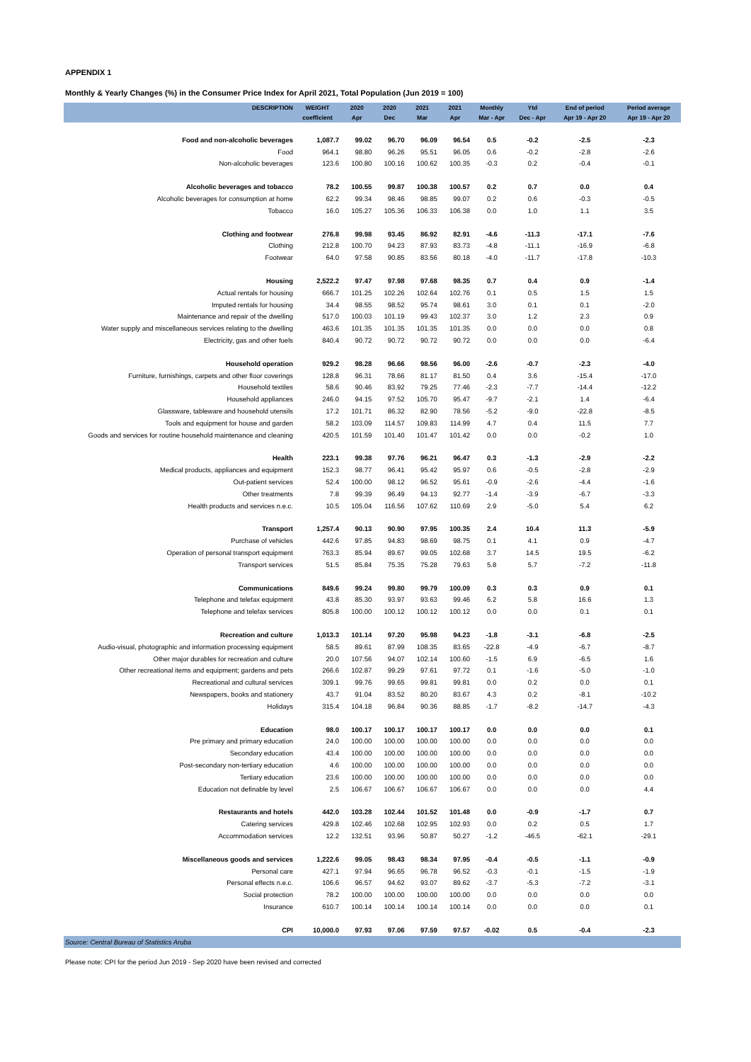APPENDIX 1
Monthly & Yearly Changes (%) in the Consumer Price Index for April 2021, Total Population (Jun 2019 = 100)
| DESCRIPTION | WEIGHT | 2020 | 2020 | 2021 | 2021 | Monthly | Ytd | End of period | Period average |
| --- | --- | --- | --- | --- | --- | --- | --- | --- | --- |
| | coefficient | Apr | Dec | Mar | Apr | Mar - Apr | Dec - Apr | Apr 19 - Apr 20 | Apr 19 - Apr 20 |
| Food and non-alcoholic beverages | 1,087.7 | 99.02 | 96.70 | 96.09 | 96.54 | 0.5 | -0.2 | -2.5 | -2.3 |
| Food | 964.1 | 98.80 | 96.26 | 95.51 | 96.05 | 0.6 | -0.2 | -2.8 | -2.6 |
| Non-alcoholic beverages | 123.6 | 100.80 | 100.16 | 100.62 | 100.35 | -0.3 | 0.2 | -0.4 | -0.1 |
| Alcoholic beverages and tobacco | 78.2 | 100.55 | 99.87 | 100.38 | 100.57 | 0.2 | 0.7 | 0.0 | 0.4 |
| Alcoholic beverages for consumption at home | 62.2 | 99.34 | 98.46 | 98.85 | 99.07 | 0.2 | 0.6 | -0.3 | -0.5 |
| Tobacco | 16.0 | 105.27 | 105.36 | 106.33 | 106.38 | 0.0 | 1.0 | 1.1 | 3.5 |
| Clothing and footwear | 276.8 | 99.98 | 93.45 | 86.92 | 82.91 | -4.6 | -11.3 | -17.1 | -7.6 |
| Clothing | 212.8 | 100.70 | 94.23 | 87.93 | 83.73 | -4.8 | -11.1 | -16.9 | -6.8 |
| Footwear | 64.0 | 97.58 | 90.85 | 83.56 | 80.18 | -4.0 | -11.7 | -17.8 | -10.3 |
| Housing | 2,522.2 | 97.47 | 97.98 | 97.68 | 98.35 | 0.7 | 0.4 | 0.9 | -1.4 |
| Actual rentals for housing | 666.7 | 101.25 | 102.26 | 102.64 | 102.76 | 0.1 | 0.5 | 1.5 | 1.5 |
| Imputed rentals for housing | 34.4 | 98.55 | 98.52 | 95.74 | 98.61 | 3.0 | 0.1 | 0.1 | -2.0 |
| Maintenance and repair of the dwelling | 517.0 | 100.03 | 101.19 | 99.43 | 102.37 | 3.0 | 1.2 | 2.3 | 0.9 |
| Water supply and miscellaneous services relating to the dwelling | 463.6 | 101.35 | 101.35 | 101.35 | 101.35 | 0.0 | 0.0 | 0.0 | 0.8 |
| Electricity, gas and other fuels | 840.4 | 90.72 | 90.72 | 90.72 | 90.72 | 0.0 | 0.0 | 0.0 | -6.4 |
| Household operation | 929.2 | 98.28 | 96.66 | 98.56 | 96.00 | -2.6 | -0.7 | -2.3 | -4.0 |
| Furniture, furnishings, carpets and other floor coverings | 128.8 | 96.31 | 78.66 | 81.17 | 81.50 | 0.4 | 3.6 | -15.4 | -17.0 |
| Household textiles | 58.6 | 90.46 | 83.92 | 79.25 | 77.46 | -2.3 | -7.7 | -14.4 | -12.2 |
| Household appliances | 246.0 | 94.15 | 97.52 | 105.70 | 95.47 | -9.7 | -2.1 | 1.4 | -6.4 |
| Glassware, tableware and household utensils | 17.2 | 101.71 | 86.32 | 82.90 | 78.56 | -5.2 | -9.0 | -22.8 | -8.5 |
| Tools and equipment for house and garden | 58.2 | 103.09 | 114.57 | 109.83 | 114.99 | 4.7 | 0.4 | 11.5 | 7.7 |
| Goods and services for routine household maintenance and cleaning | 420.5 | 101.59 | 101.40 | 101.47 | 101.42 | 0.0 | 0.0 | -0.2 | 1.0 |
| Health | 223.1 | 99.38 | 97.76 | 96.21 | 96.47 | 0.3 | -1.3 | -2.9 | -2.2 |
| Medical products, appliances and equipment | 152.3 | 98.77 | 96.41 | 95.42 | 95.97 | 0.6 | -0.5 | -2.8 | -2.9 |
| Out-patient services | 52.4 | 100.00 | 98.12 | 96.52 | 95.61 | -0.9 | -2.6 | -4.4 | -1.6 |
| Other treatments | 7.8 | 99.39 | 96.49 | 94.13 | 92.77 | -1.4 | -3.9 | -6.7 | -3.3 |
| Health products and services n.e.c. | 10.5 | 105.04 | 116.56 | 107.62 | 110.69 | 2.9 | -5.0 | 5.4 | 6.2 |
| Transport | 1,257.4 | 90.13 | 90.90 | 97.95 | 100.35 | 2.4 | 10.4 | 11.3 | -5.9 |
| Purchase of vehicles | 442.6 | 97.85 | 94.83 | 98.69 | 98.75 | 0.1 | 4.1 | 0.9 | -4.7 |
| Operation of personal transport equipment | 763.3 | 85.94 | 89.67 | 99.05 | 102.68 | 3.7 | 14.5 | 19.5 | -6.2 |
| Transport services | 51.5 | 85.84 | 75.35 | 75.28 | 79.63 | 5.8 | 5.7 | -7.2 | -11.8 |
| Communications | 849.6 | 99.24 | 99.80 | 99.79 | 100.09 | 0.3 | 0.3 | 0.9 | 0.1 |
| Telephone and telefax equipment | 43.8 | 85.30 | 93.97 | 93.63 | 99.46 | 6.2 | 5.8 | 16.6 | 1.3 |
| Telephone and telefax services | 805.8 | 100.00 | 100.12 | 100.12 | 100.12 | 0.0 | 0.0 | 0.1 | 0.1 |
| Recreation and culture | 1,013.3 | 101.14 | 97.20 | 95.98 | 94.23 | -1.8 | -3.1 | -6.8 | -2.5 |
| Audio-visual, photographic and information processing equipment | 58.5 | 89.61 | 87.99 | 108.35 | 83.65 | -22.8 | -4.9 | -6.7 | -8.7 |
| Other major durables for recreation and culture | 20.0 | 107.56 | 94.07 | 102.14 | 100.60 | -1.5 | 6.9 | -6.5 | 1.6 |
| Other recreational items and equipment; gardens and pets | 266.6 | 102.87 | 99.29 | 97.61 | 97.72 | 0.1 | -1.6 | -5.0 | -1.0 |
| Recreational and cultural services | 309.1 | 99.76 | 99.65 | 99.81 | 99.81 | 0.0 | 0.2 | 0.0 | 0.1 |
| Newspapers, books and stationery | 43.7 | 91.04 | 83.52 | 80.20 | 83.67 | 4.3 | 0.2 | -8.1 | -10.2 |
| Holidays | 315.4 | 104.18 | 96.84 | 90.36 | 88.85 | -1.7 | -8.2 | -14.7 | -4.3 |
| Education | 98.0 | 100.17 | 100.17 | 100.17 | 100.17 | 0.0 | 0.0 | 0.0 | 0.1 |
| Pre primary and primary education | 24.0 | 100.00 | 100.00 | 100.00 | 100.00 | 0.0 | 0.0 | 0.0 | 0.0 |
| Secondary education | 43.4 | 100.00 | 100.00 | 100.00 | 100.00 | 0.0 | 0.0 | 0.0 | 0.0 |
| Post-secondary non-tertiary education | 4.6 | 100.00 | 100.00 | 100.00 | 100.00 | 0.0 | 0.0 | 0.0 | 0.0 |
| Tertiary education | 23.6 | 100.00 | 100.00 | 100.00 | 100.00 | 0.0 | 0.0 | 0.0 | 0.0 |
| Education not definable by level | 2.5 | 106.67 | 106.67 | 106.67 | 106.67 | 0.0 | 0.0 | 0.0 | 4.4 |
| Restaurants and hotels | 442.0 | 103.28 | 102.44 | 101.52 | 101.48 | 0.0 | -0.9 | -1.7 | 0.7 |
| Catering services | 429.8 | 102.46 | 102.68 | 102.95 | 102.93 | 0.0 | 0.2 | 0.5 | 1.7 |
| Accommodation services | 12.2 | 132.51 | 93.96 | 50.87 | 50.27 | -1.2 | -46.5 | -62.1 | -29.1 |
| Miscellaneous goods and services | 1,222.6 | 99.05 | 98.43 | 98.34 | 97.95 | -0.4 | -0.5 | -1.1 | -0.9 |
| Personal care | 427.1 | 97.94 | 96.65 | 96.78 | 96.52 | -0.3 | -0.1 | -1.5 | -1.9 |
| Personal effects n.e.c. | 106.6 | 96.57 | 94.62 | 93.07 | 89.62 | -3.7 | -5.3 | -7.2 | -3.1 |
| Social protection | 78.2 | 100.00 | 100.00 | 100.00 | 100.00 | 0.0 | 0.0 | 0.0 | 0.0 |
| Insurance | 610.7 | 100.14 | 100.14 | 100.14 | 100.14 | 0.0 | 0.0 | 0.0 | 0.1 |
| CPI | 10,000.0 | 97.93 | 97.06 | 97.59 | 97.57 | -0.02 | 0.5 | -0.4 | -2.3 |
Source: Central Bureau of Statistics Aruba
Please note: CPI for the period Jun 2019 - Sep 2020 have been revised and corrected